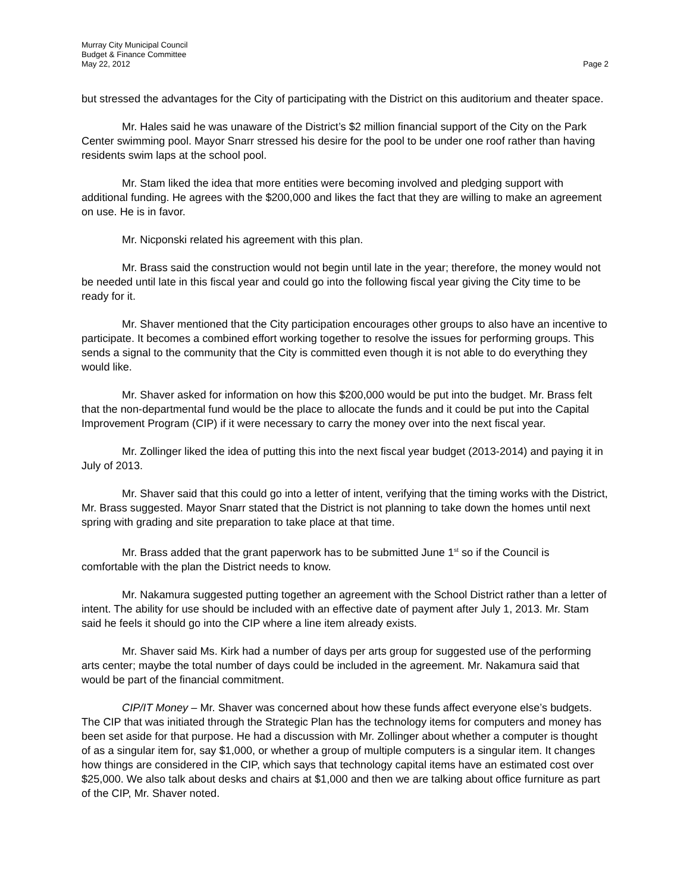Murray City Municipal Council
Budget & Finance Committee
May 22, 2012 Page 2
but stressed the advantages for the City of participating with the District on this auditorium and theater space.
Mr. Hales said he was unaware of the District’s $2 million financial support of the City on the Park Center swimming pool. Mayor Snarr stressed his desire for the pool to be under one roof rather than having residents swim laps at the school pool.
Mr. Stam liked the idea that more entities were becoming involved and pledging support with additional funding. He agrees with the $200,000 and likes the fact that they are willing to make an agreement on use. He is in favor.
Mr. Nicponski related his agreement with this plan.
Mr. Brass said the construction would not begin until late in the year; therefore, the money would not be needed until late in this fiscal year and could go into the following fiscal year giving the City time to be ready for it.
Mr. Shaver mentioned that the City participation encourages other groups to also have an incentive to participate. It becomes a combined effort working together to resolve the issues for performing groups. This sends a signal to the community that the City is committed even though it is not able to do everything they would like.
Mr. Shaver asked for information on how this $200,000 would be put into the budget. Mr. Brass felt that the non-departmental fund would be the place to allocate the funds and it could be put into the Capital Improvement Program (CIP) if it were necessary to carry the money over into the next fiscal year.
Mr. Zollinger liked the idea of putting this into the next fiscal year budget (2013-2014) and paying it in July of 2013.
Mr. Shaver said that this could go into a letter of intent, verifying that the timing works with the District, Mr. Brass suggested. Mayor Snarr stated that the District is not planning to take down the homes until next spring with grading and site preparation to take place at that time.
Mr. Brass added that the grant paperwork has to be submitted June 1<sup>st</sup> so if the Council is comfortable with the plan the District needs to know.
Mr. Nakamura suggested putting together an agreement with the School District rather than a letter of intent. The ability for use should be included with an effective date of payment after July 1, 2013. Mr. Stam said he feels it should go into the CIP where a line item already exists.
Mr. Shaver said Ms. Kirk had a number of days per arts group for suggested use of the performing arts center; maybe the total number of days could be included in the agreement. Mr. Nakamura said that would be part of the financial commitment.
CIP/IT Money – Mr. Shaver was concerned about how these funds affect everyone else’s budgets. The CIP that was initiated through the Strategic Plan has the technology items for computers and money has been set aside for that purpose. He had a discussion with Mr. Zollinger about whether a computer is thought of as a singular item for, say $1,000, or whether a group of multiple computers is a singular item. It changes how things are considered in the CIP, which says that technology capital items have an estimated cost over $25,000. We also talk about desks and chairs at $1,000 and then we are talking about office furniture as part of the CIP, Mr. Shaver noted.